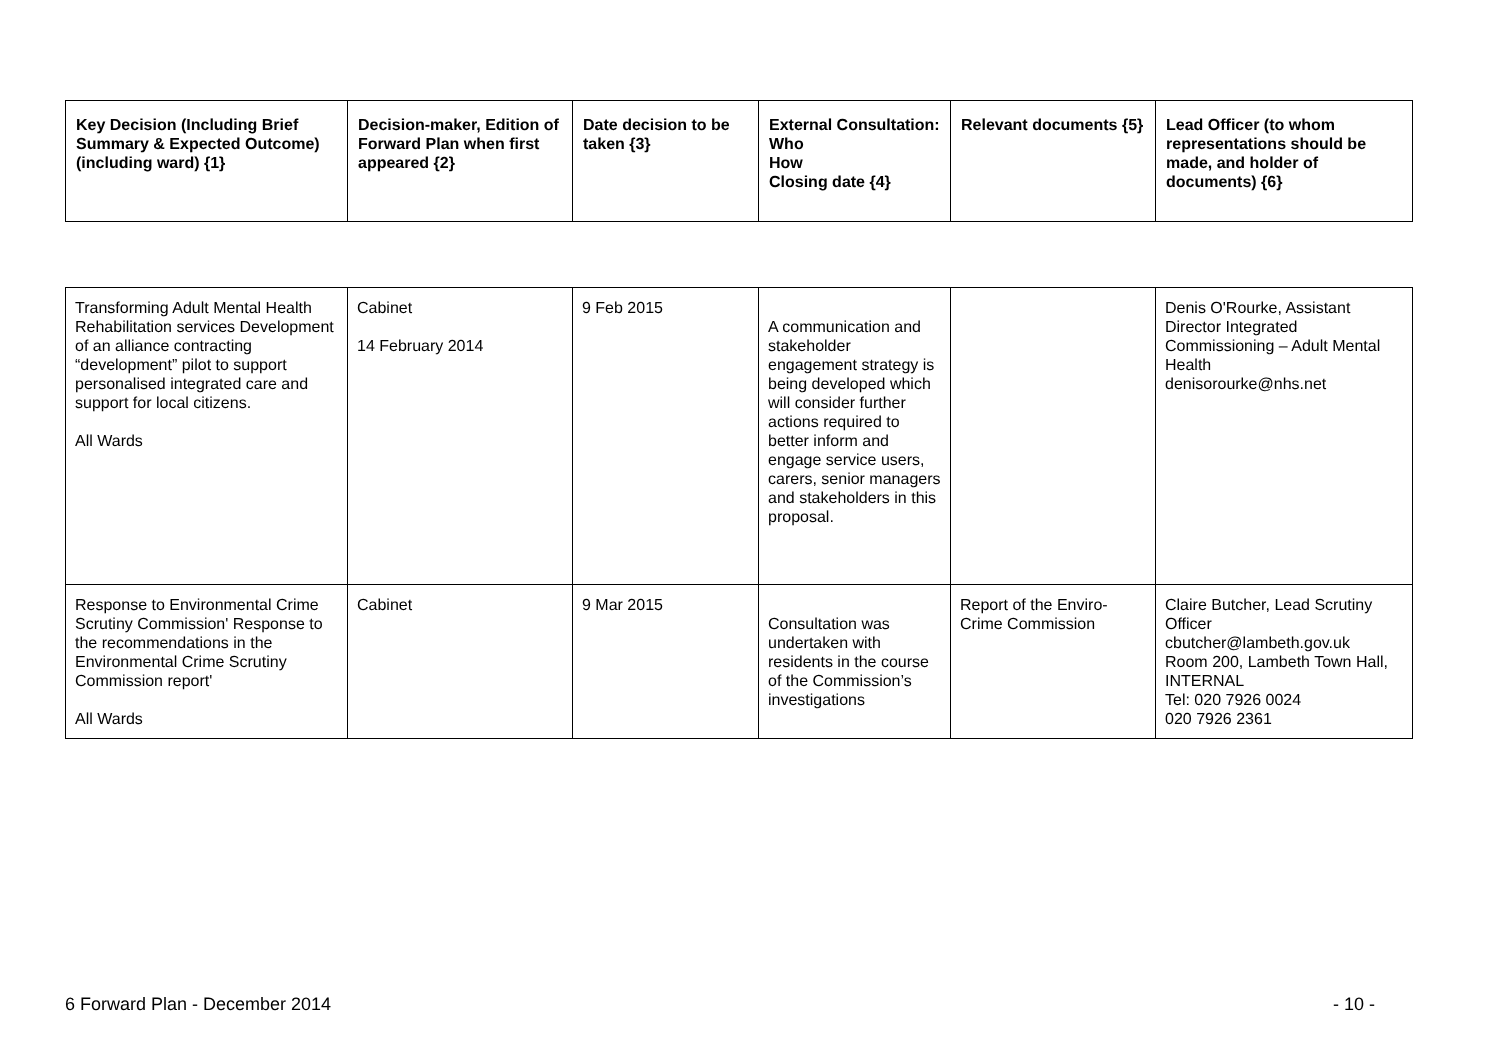| Key Decision (Including Brief Summary & Expected Outcome) (including ward) {1} | Decision-maker, Edition of Forward Plan when first appeared {2} | Date decision to be taken {3} | External Consultation: Who How Closing date {4} | Relevant documents {5} | Lead Officer (to whom representations should be made, and holder of documents) {6} |
| --- | --- | --- | --- | --- | --- |
| Transforming Adult Mental Health Rehabilitation services Development of an alliance contracting “development” pilot to support personalised integrated care and support for local citizens. All Wards | Cabinet 14 February 2014 | 9 Feb 2015 | A communication and stakeholder engagement strategy is being developed which will consider further actions required to better inform and engage service users, carers, senior managers and stakeholders in this proposal. | | Denis O'Rourke, Assistant Director Integrated Commissioning – Adult Mental Health denisorourke@nhs.net |
| Response to Environmental Crime Scrutiny Commission' Response to the recommendations in the Environmental Crime Scrutiny Commission report' All Wards | Cabinet | 9 Mar 2015 | Consultation was undertaken with residents in the course of the Commission’s investigations | Report of the Enviro-Crime Commission | Claire Butcher, Lead Scrutiny Officer cbutcher@lambeth.gov.uk Room 200, Lambeth Town Hall, INTERNAL Tel: 020 7926 0024 020 7926 2361 |
6 Forward Plan - December 2014 - 10 -